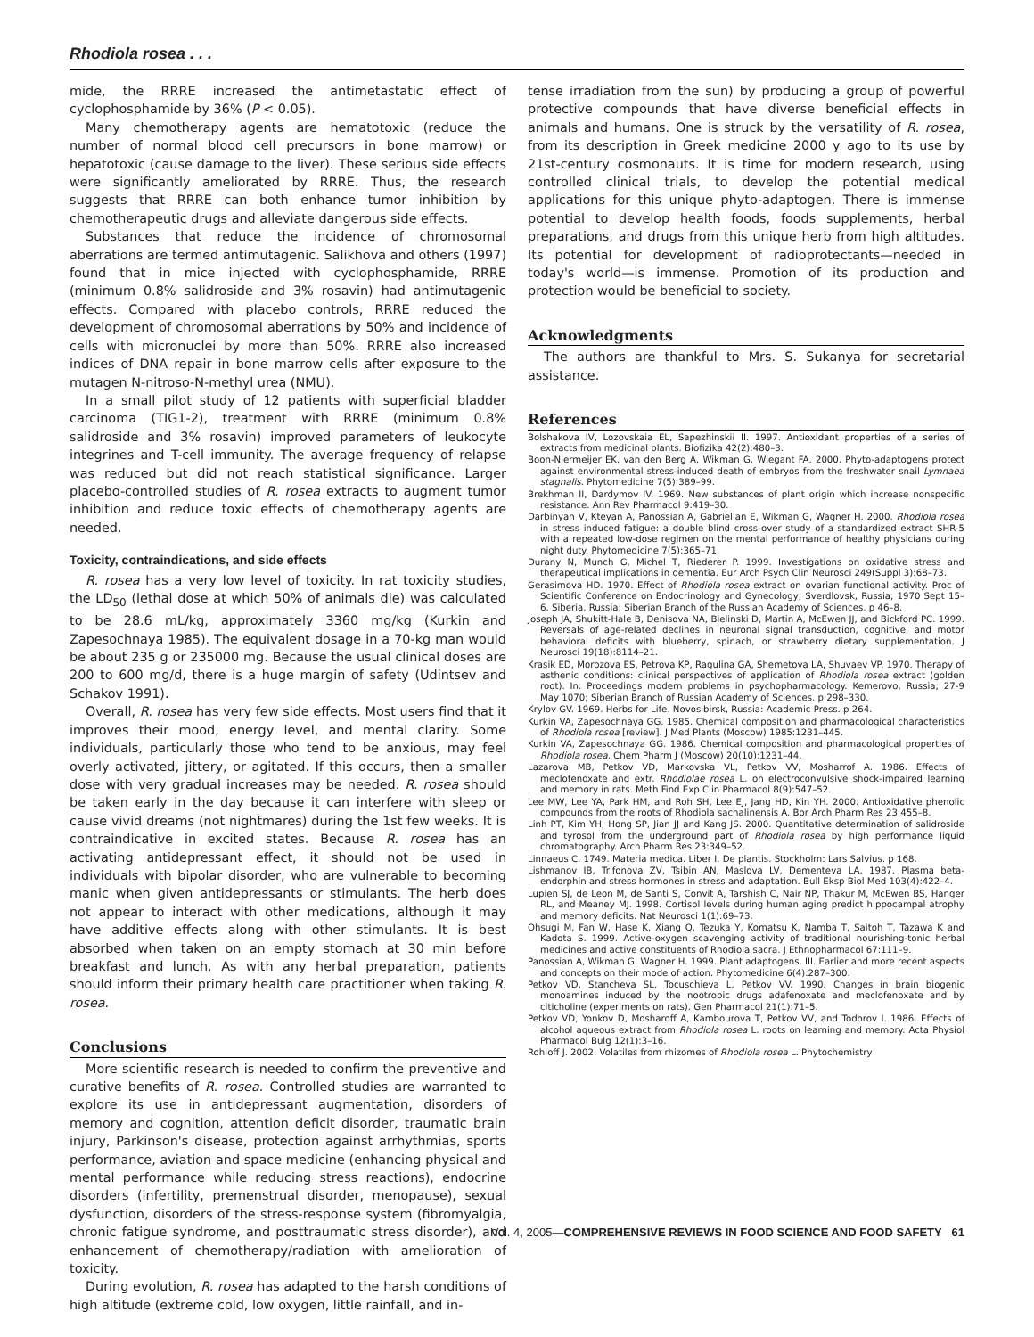Rhodiola rosea . . .
mide, the RRRE increased the antimetastatic effect of cyclophosphamide by 36% (P < 0.05).
Many chemotherapy agents are hematotoxic (reduce the number of normal blood cell precursors in bone marrow) or hepatotoxic (cause damage to the liver). These serious side effects were significantly ameliorated by RRRE. Thus, the research suggests that RRRE can both enhance tumor inhibition by chemotherapeutic drugs and alleviate dangerous side effects.
Substances that reduce the incidence of chromosomal aberrations are termed antimutagenic. Salikhova and others (1997) found that in mice injected with cyclophosphamide, RRRE (minimum 0.8% salidroside and 3% rosavin) had antimutagenic effects. Compared with placebo controls, RRRE reduced the development of chromosomal aberrations by 50% and incidence of cells with micronuclei by more than 50%. RRRE also increased indices of DNA repair in bone marrow cells after exposure to the mutagen N-nitroso-N-methyl urea (NMU).
In a small pilot study of 12 patients with superficial bladder carcinoma (TIG1-2), treatment with RRRE (minimum 0.8% salidroside and 3% rosavin) improved parameters of leukocyte integrines and T-cell immunity. The average frequency of relapse was reduced but did not reach statistical significance. Larger placebo-controlled studies of R. rosea extracts to augment tumor inhibition and reduce toxic effects of chemotherapy agents are needed.
Toxicity, contraindications, and side effects
R. rosea has a very low level of toxicity. In rat toxicity studies, the LD<sub>50</sub> (lethal dose at which 50% of animals die) was calculated to be 28.6 mL/kg, approximately 3360 mg/kg (Kurkin and Zapesochnaya 1985). The equivalent dosage in a 70-kg man would be about 235 g or 235000 mg. Because the usual clinical doses are 200 to 600 mg/d, there is a huge margin of safety (Udintsev and Schakov 1991).
Overall, R. rosea has very few side effects. Most users find that it improves their mood, energy level, and mental clarity. Some individuals, particularly those who tend to be anxious, may feel overly activated, jittery, or agitated. If this occurs, then a smaller dose with very gradual increases may be needed. R. rosea should be taken early in the day because it can interfere with sleep or cause vivid dreams (not nightmares) during the 1st few weeks. It is contraindicative in excited states. Because R. rosea has an activating antidepressant effect, it should not be used in individuals with bipolar disorder, who are vulnerable to becoming manic when given antidepressants or stimulants. The herb does not appear to interact with other medications, although it may have additive effects along with other stimulants. It is best absorbed when taken on an empty stomach at 30 min before breakfast and lunch. As with any herbal preparation, patients should inform their primary health care practitioner when taking R. rosea.
Conclusions
More scientific research is needed to confirm the preventive and curative benefits of R. rosea. Controlled studies are warranted to explore its use in antidepressant augmentation, disorders of memory and cognition, attention deficit disorder, traumatic brain injury, Parkinson's disease, protection against arrhythmias, sports performance, aviation and space medicine (enhancing physical and mental performance while reducing stress reactions), endocrine disorders (infertility, premenstrual disorder, menopause), sexual dysfunction, disorders of the stress-response system (fibromyalgia, chronic fatigue syndrome, and posttraumatic stress disorder), and enhancement of chemotherapy/radiation with amelioration of toxicity.
During evolution, R. rosea has adapted to the harsh conditions of high altitude (extreme cold, low oxygen, little rainfall, and in-
tense irradiation from the sun) by producing a group of powerful protective compounds that have diverse beneficial effects in animals and humans. One is struck by the versatility of R. rosea, from its description in Greek medicine 2000 y ago to its use by 21st-century cosmonauts. It is time for modern research, using controlled clinical trials, to develop the potential medical applications for this unique phyto-adaptogen. There is immense potential to develop health foods, foods supplements, herbal preparations, and drugs from this unique herb from high altitudes. Its potential for development of radioprotectants—needed in today's world—is immense. Promotion of its production and protection would be beneficial to society.
Acknowledgments
The authors are thankful to Mrs. S. Sukanya for secretarial assistance.
References
Bolshakova IV, Lozovskaia EL, Sapezhinskii II. 1997. Antioxidant properties of a series of extracts from medicinal plants. Biofizika 42(2):480–3.
Boon-Niermeijer EK, van den Berg A, Wikman G, Wiegant FA. 2000. Phyto-adaptogens protect against environmental stress-induced death of embryos from the freshwater snail Lymnaea stagnalis. Phytomedicine 7(5):389–99.
Brekhman II, Dardymov IV. 1969. New substances of plant origin which increase nonspecific resistance. Ann Rev Pharmacol 9:419–30.
Darbinyan V, Kteyan A, Panossian A, Gabrielian E, Wikman G, Wagner H. 2000. Rhodiola rosea in stress induced fatigue: a double blind cross-over study of a standardized extract SHR-5 with a repeated low-dose regimen on the mental performance of healthy physicians during night duty. Phytomedicine 7(5):365–71.
Durany N, Munch G, Michel T, Riederer P. 1999. Investigations on oxidative stress and therapeutical implications in dementia. Eur Arch Psych Clin Neurosci 249(Suppl 3):68–73.
Gerasimova HD. 1970. Effect of Rhodiola rosea extract on ovarian functional activity. Proc of Scientific Conference on Endocrinology and Gynecology; Sverdlovsk, Russia; 1970 Sept 15–6. Siberia, Russia: Siberian Branch of the Russian Academy of Sciences. p 46–8.
Joseph JA, Shukitt-Hale B, Denisova NA, Bielinski D, Martin A, McEwen JJ, and Bickford PC. 1999. Reversals of age-related declines in neuronal signal transduction, cognitive, and motor behavioral deficits with blueberry, spinach, or strawberry dietary supplementation. J Neurosci 19(18):8114–21.
Krasik ED, Morozova ES, Petrova KP, Ragulina GA, Shemetova LA, Shuvaev VP. 1970. Therapy of asthenic conditions: clinical perspectives of application of Rhodiola rosea extract (golden root). In: Proceedings modern problems in psychopharmacology. Kemerovo, Russia; 27-9 May 1070; Siberian Branch of Russian Academy of Sciences. p 298–330.
Krylov GV. 1969. Herbs for Life. Novosibirsk, Russia: Academic Press. p 264.
Kurkin VA, Zapesochnaya GG. 1985. Chemical composition and pharmacological characteristics of Rhodiola rosea [review]. J Med Plants (Moscow) 1985:1231–445.
Kurkin VA, Zapesochnaya GG. 1986. Chemical composition and pharmacological properties of Rhodiola rosea. Chem Pharm J (Moscow) 20(10):1231–44.
Lazarova MB, Petkov VD, Markovska VL, Petkov VV, Mosharrof A. 1986. Effects of meclofenoxate and extr. Rhodiolae rosea L. on electroconvulsive shock-impaired learning and memory in rats. Meth Find Exp Clin Pharmacol 8(9):547–52.
Lee MW, Lee YA, Park HM, and Roh SH, Lee EJ, Jang HD, Kin YH. 2000. Antioxidative phenolic compounds from the roots of Rhodiola sachalinensis A. Bor Arch Pharm Res 23:455–8.
Linh PT, Kim YH, Hong SP, Jian JJ and Kang JS. 2000. Quantitative determination of salidroside and tyrosol from the underground part of Rhodiola rosea by high performance liquid chromatography. Arch Pharm Res 23:349–52.
Linnaeus C. 1749. Materia medica. Liber I. De plantis. Stockholm: Lars Salvius. p 168.
Lishmanov IB, Trifonova ZV, Tsibin AN, Maslova LV, Dementeva LA. 1987. Plasma beta-endorphin and stress hormones in stress and adaptation. Bull Eksp Biol Med 103(4):422–4.
Lupien SJ, de Leon M, de Santi S, Convit A, Tarshish C, Nair NP, Thakur M, McEwen BS, Hanger RL, and Meaney MJ. 1998. Cortisol levels during human aging predict hippocampal atrophy and memory deficits. Nat Neurosci 1(1):69–73.
Ohsugi M, Fan W, Hase K, Xiang Q, Tezuka Y, Komatsu K, Namba T, Saitoh T, Tazawa K and Kadota S. 1999. Active-oxygen scavenging activity of traditional nourishing-tonic herbal medicines and active constituents of Rhodiola sacra. J Ethnopharmacol 67:111–9.
Panossian A, Wikman G, Wagner H. 1999. Plant adaptogens. III. Earlier and more recent aspects and concepts on their mode of action. Phytomedicine 6(4):287–300.
Petkov VD, Stancheva SL, Tocuschieva L, Petkov VV. 1990. Changes in brain biogenic monoamines induced by the nootropic drugs adafenoxate and meclofenoxate and by citicholine (experiments on rats). Gen Pharmacol 21(1):71–5.
Petkov VD, Yonkov D, Mosharoff A, Kambourova T, Petkov VV, and Todorov I. 1986. Effects of alcohol aqueous extract from Rhodiola rosea L. roots on learning and memory. Acta Physiol Pharmacol Bulg 12(1):3–16.
Rohloff J. 2002. Volatiles from rhizomes of Rhodiola rosea L. Phytochemistry
Vol. 4, 2005—COMPREHENSIVE REVIEWS IN FOOD SCIENCE AND FOOD SAFETY 61